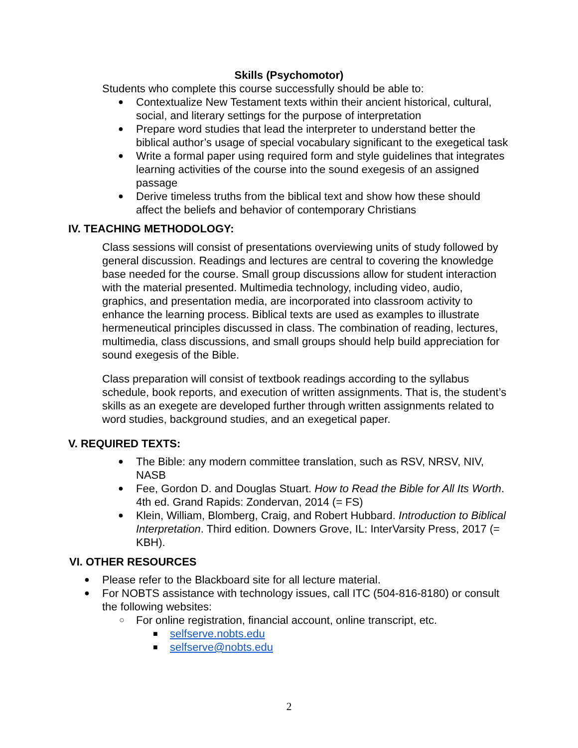Skills (Psychomotor)
Students who complete this course successfully should be able to:
Contextualize New Testament texts within their ancient historical, cultural, social, and literary settings for the purpose of interpretation
Prepare word studies that lead the interpreter to understand better the biblical author’s usage of special vocabulary significant to the exegetical task
Write a formal paper using required form and style guidelines that integrates learning activities of the course into the sound exegesis of an assigned passage
Derive timeless truths from the biblical text and show how these should affect the beliefs and behavior of contemporary Christians
IV. TEACHING METHODOLOGY:
Class sessions will consist of presentations overviewing units of study followed by general discussion. Readings and lectures are central to covering the knowledge base needed for the course. Small group discussions allow for student interaction with the material presented. Multimedia technology, including video, audio, graphics, and presentation media, are incorporated into classroom activity to enhance the learning process. Biblical texts are used as examples to illustrate hermeneutical principles discussed in class. The combination of reading, lectures, multimedia, class discussions, and small groups should help build appreciation for sound exegesis of the Bible.
Class preparation will consist of textbook readings according to the syllabus schedule, book reports, and execution of written assignments. That is, the student’s skills as an exegete are developed further through written assignments related to word studies, background studies, and an exegetical paper.
V. REQUIRED TEXTS:
The Bible: any modern committee translation, such as RSV, NRSV, NIV, NASB
Fee, Gordon D. and Douglas Stuart. How to Read the Bible for All Its Worth. 4th ed. Grand Rapids: Zondervan, 2014 (= FS)
Klein, William, Blomberg, Craig, and Robert Hubbard. Introduction to Biblical Interpretation. Third edition. Downers Grove, IL: InterVarsity Press, 2017 (= KBH).
VI. OTHER RESOURCES
Please refer to the Blackboard site for all lecture material.
For NOBTS assistance with technology issues, call ITC (504-816-8180) or consult the following websites:
For online registration, financial account, online transcript, etc.
selfserve.nobts.edu
selfserve@nobts.edu
2